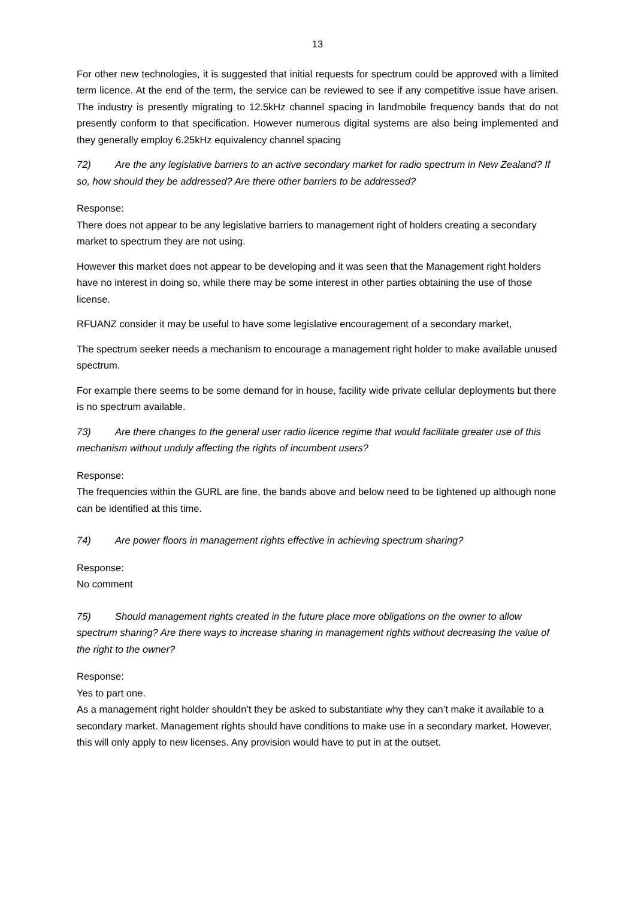13
For other new technologies, it is suggested that initial requests for spectrum could be approved with a limited term licence. At the end of the term, the service can be reviewed to see if any competitive issue have arisen. The industry is presently migrating to 12.5kHz channel spacing in landmobile frequency bands that do not presently conform to that specification. However numerous digital systems are also being implemented and they generally employ 6.25kHz equivalency channel spacing
72) Are the any legislative barriers to an active secondary market for radio spectrum in New Zealand? If so, how should they be addressed? Are there other barriers to be addressed?
Response:
There does not appear to be any legislative barriers to management right of holders creating a secondary market to spectrum they are not using.
However this market does not appear to be developing and it was seen that the Management right holders have no interest in doing so, while there may be some interest in other parties obtaining the use of those license.
RFUANZ consider it may be useful to have some legislative encouragement of a secondary market,
The spectrum seeker needs a mechanism to encourage a management right holder to make available unused spectrum.
For example there seems to be some demand for in house, facility wide private cellular deployments but there is no spectrum available.
73) Are there changes to the general user radio licence regime that would facilitate greater use of this mechanism without unduly affecting the rights of incumbent users?
Response:
The frequencies within the GURL are fine, the bands above and below need to be tightened up although none can be identified at this time.
74) Are power floors in management rights effective in achieving spectrum sharing?
Response:
No comment
75) Should management rights created in the future place more obligations on the owner to allow spectrum sharing? Are there ways to increase sharing in management rights without decreasing the value of the right to the owner?
Response:
Yes to part one.
As a management right holder shouldn’t they be asked to substantiate why they can’t make it available to a secondary market. Management rights should have conditions to make use in a secondary market. However, this will only apply to new licenses. Any provision would have to put in at the outset.